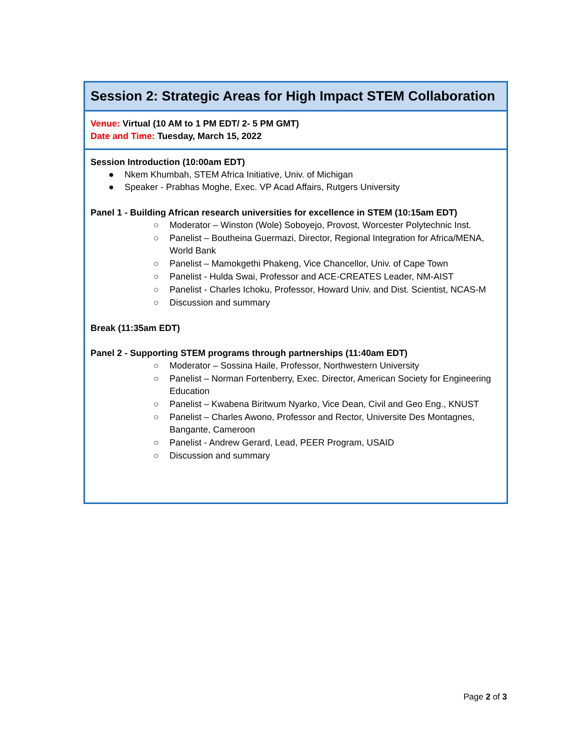Session 2: Strategic Areas for High Impact STEM Collaboration
Venue: Virtual (10 AM to 1 PM EDT/ 2- 5 PM GMT)
Date and Time: Tuesday, March 15, 2022
Session Introduction (10:00am EDT)
● Nkem Khumbah, STEM Africa Initiative, Univ. of Michigan
● Speaker - Prabhas Moghe, Exec. VP Acad Affairs, Rutgers University
Panel 1 - Building African research universities for excellence in STEM (10:15am EDT)
○ Moderator – Winston (Wole) Soboyejo, Provost, Worcester Polytechnic Inst.
○ Panelist – Boutheina Guermazi, Director, Regional Integration for Africa/MENA, World Bank
○ Panelist – Mamokgethi Phakeng, Vice Chancellor, Univ. of Cape Town
○ Panelist - Hulda Swai, Professor and ACE-CREATES Leader, NM-AIST
○ Panelist - Charles Ichoku, Professor, Howard Univ. and Dist. Scientist, NCAS-M
○ Discussion and summary
Break (11:35am EDT)
Panel 2 - Supporting STEM programs through partnerships (11:40am EDT)
○ Moderator – Sossina Haile, Professor, Northwestern University
○ Panelist – Norman Fortenberry, Exec. Director, American Society for Engineering Education
○ Panelist – Kwabena Biritwum Nyarko, Vice Dean, Civil and Geo Eng., KNUST
○ Panelist – Charles Awono, Professor and Rector, Universite Des Montagnes, Bangante, Cameroon
○ Panelist - Andrew Gerard, Lead, PEER Program, USAID
○ Discussion and summary
Page 2 of 3